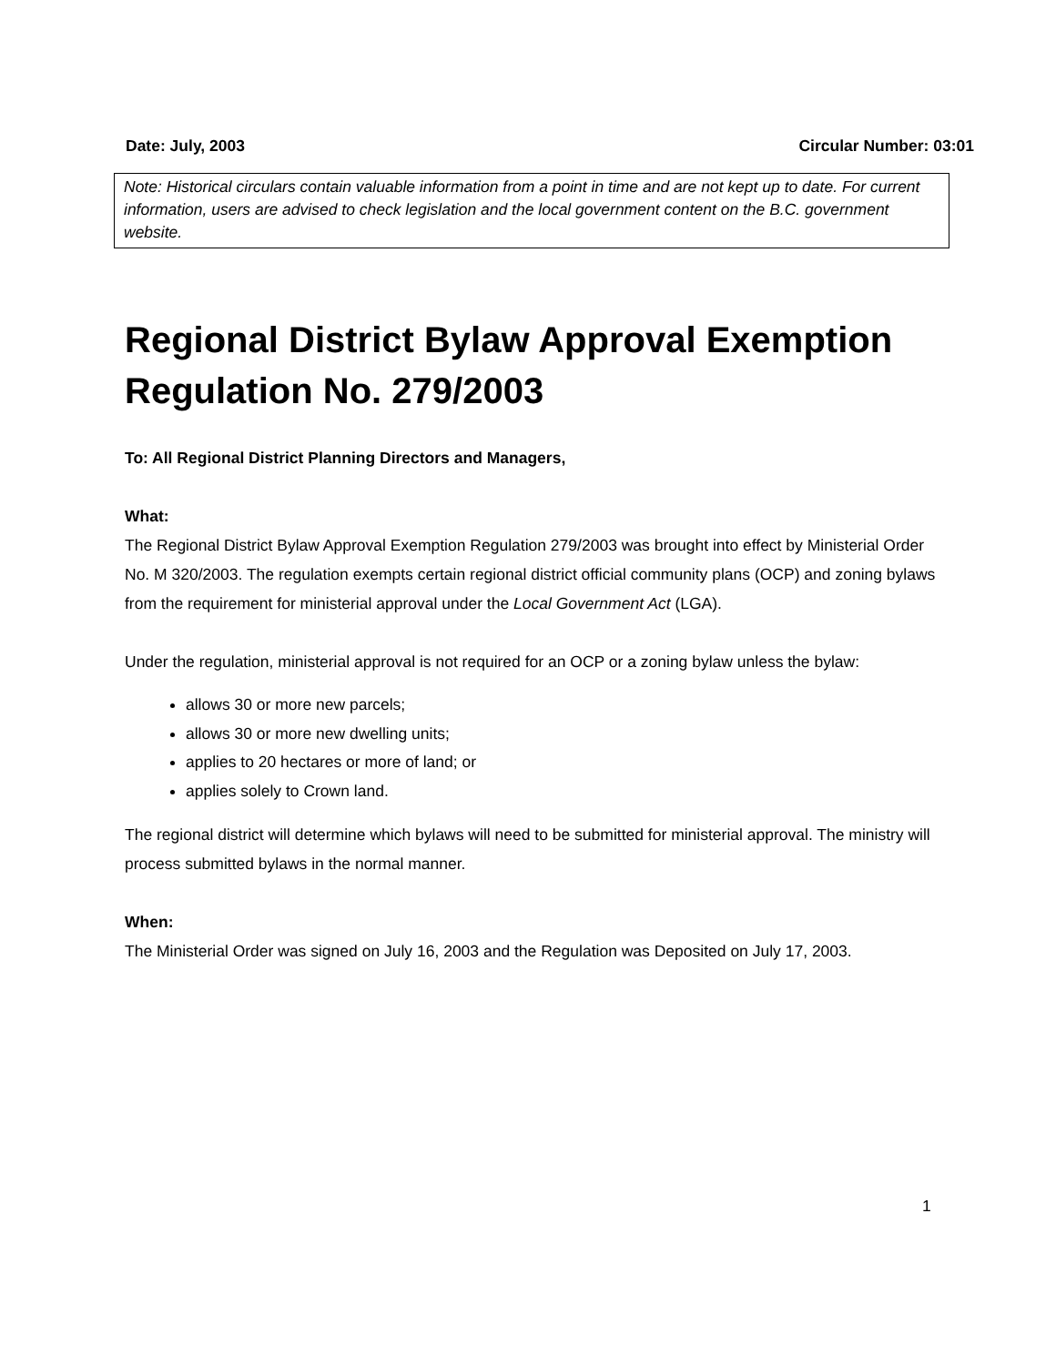Date: July, 2003 Circular Number: 03:01
Note: Historical circulars contain valuable information from a point in time and are not kept up to date. For current information, users are advised to check legislation and the local government content on the B.C. government website.
Regional District Bylaw Approval Exemption Regulation No. 279/2003
To: All Regional District Planning Directors and Managers,
What:
The Regional District Bylaw Approval Exemption Regulation 279/2003 was brought into effect by Ministerial Order No. M 320/2003. The regulation exempts certain regional district official community plans (OCP) and zoning bylaws from the requirement for ministerial approval under the Local Government Act (LGA).
Under the regulation, ministerial approval is not required for an OCP or a zoning bylaw unless the bylaw:
allows 30 or more new parcels;
allows 30 or more new dwelling units;
applies to 20 hectares or more of land; or
applies solely to Crown land.
The regional district will determine which bylaws will need to be submitted for ministerial approval. The ministry will process submitted bylaws in the normal manner.
When:
The Ministerial Order was signed on July 16, 2003 and the Regulation was Deposited on July 17, 2003.
1